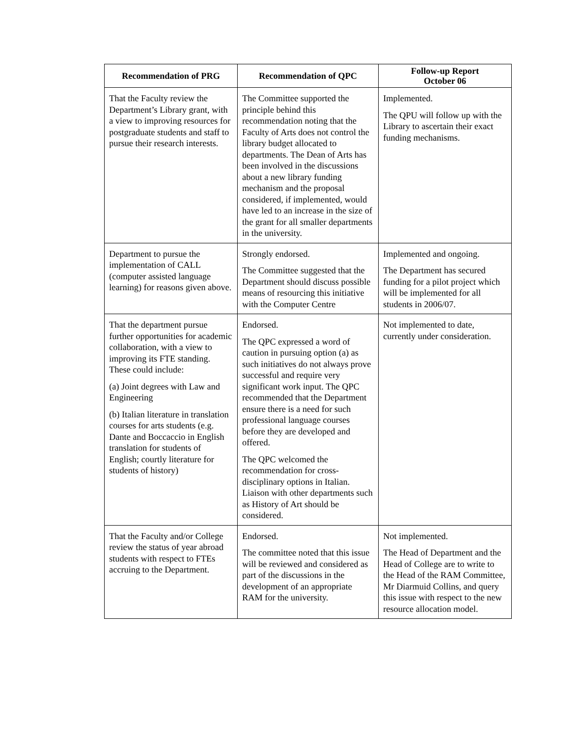| Recommendation of PRG | Recommendation of QPC | Follow-up Report October 06 |
| --- | --- | --- |
| That the Faculty review the Department’s Library grant, with a view to improving resources for postgraduate students and staff to pursue their research interests. | The Committee supported the principle behind this recommendation noting that the Faculty of Arts does not control the library budget allocated to departments. The Dean of Arts has been involved in the discussions about a new library funding mechanism and the proposal considered, if implemented, would have led to an increase in the size of the grant for all smaller departments in the university. | Implemented. The QPU will follow up with the Library to ascertain their exact funding mechanisms. |
| Department to pursue the implementation of CALL (computer assisted language learning) for reasons given above. | Strongly endorsed. The Committee suggested that the Department should discuss possible means of resourcing this initiative with the Computer Centre | Implemented and ongoing. The Department has secured funding for a pilot project which will be implemented for all students in 2006/07. |
| That the department pursue further opportunities for academic collaboration, with a view to improving its FTE standing. These could include: (a) Joint degrees with Law and Engineering (b) Italian literature in translation courses for arts students (e.g. Dante and Boccaccio in English translation for students of English; courtly literature for students of history) | Endorsed. The QPC expressed a word of caution in pursuing option (a) as such initiatives do not always prove successful and require very significant work input. The QPC recommended that the Department ensure there is a need for such professional language courses before they are developed and offered. The QPC welcomed the recommendation for cross-disciplinary options in Italian. Liaison with other departments such as History of Art should be considered. | Not implemented to date, currently under consideration. |
| That the Faculty and/or College review the status of year abroad students with respect to FTEs accruing to the Department. | Endorsed. The committee noted that this issue will be reviewed and considered as part of the discussions in the development of an appropriate RAM for the university. | Not implemented. The Head of Department and the Head of College are to write to the Head of the RAM Committee, Mr Diarmuid Collins, and query this issue with respect to the new resource allocation model. |